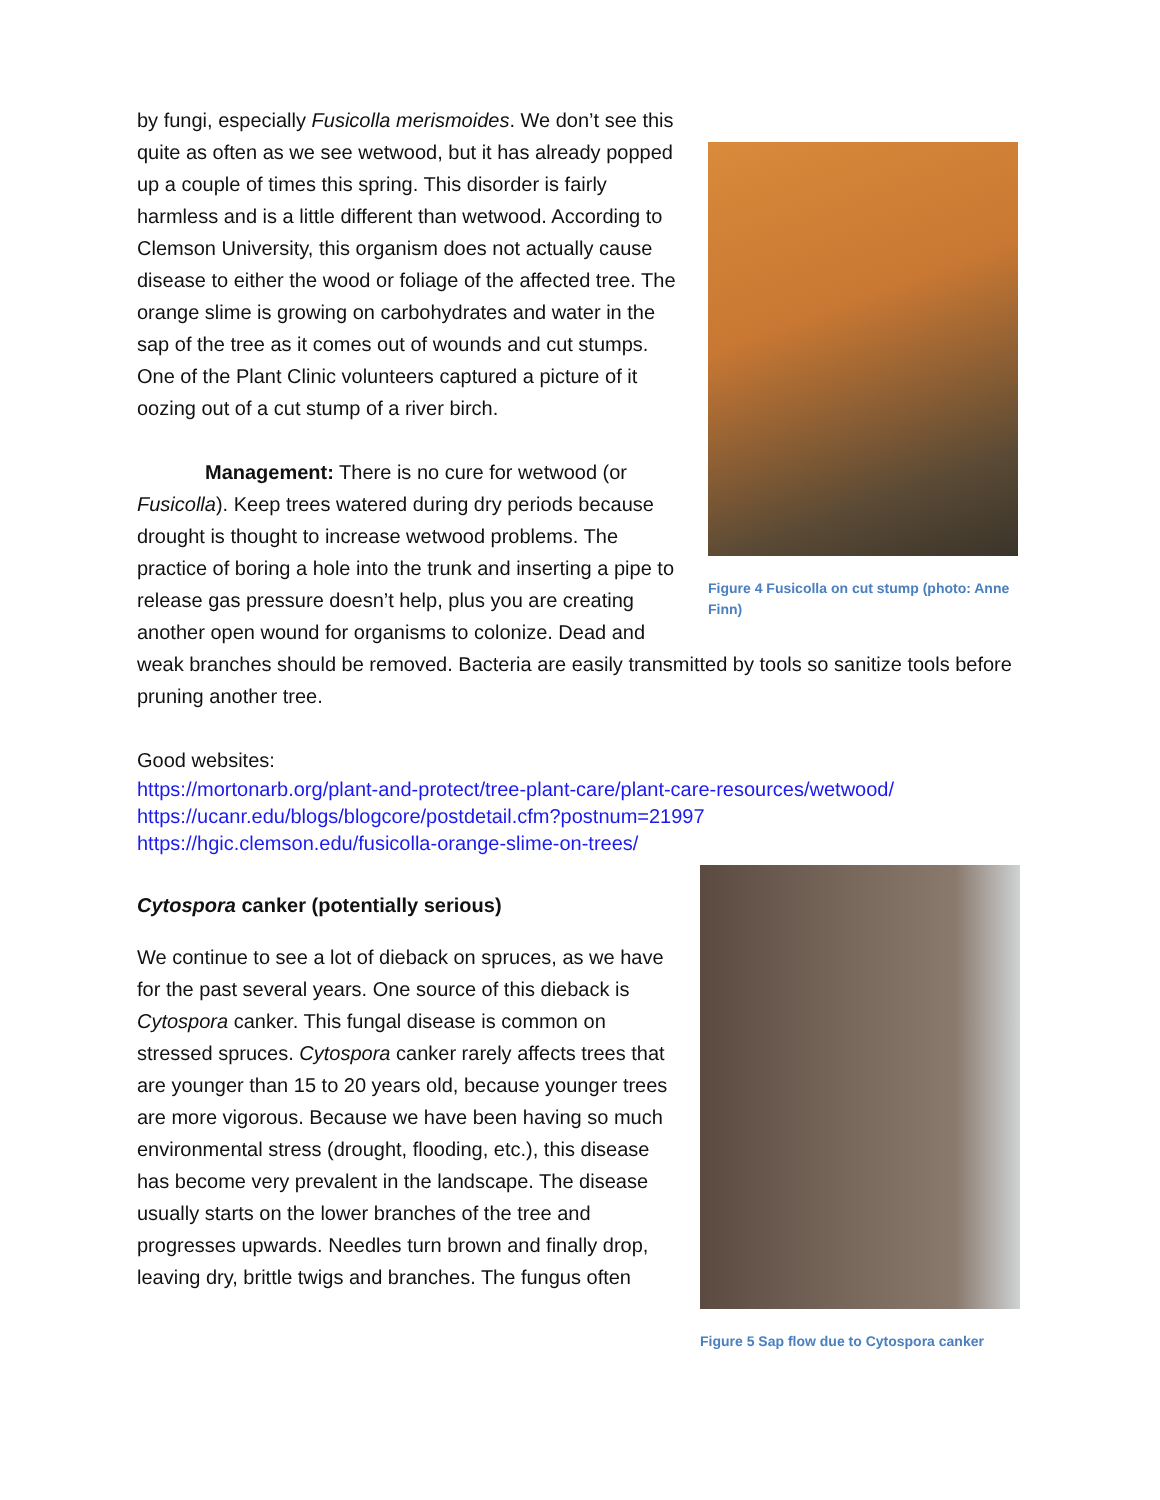Figure 4 Fusicolla on cut stump (photo: Anne Finn)
by fungi, especially Fusicolla merismoides. We don’t see this quite as often as we see wetwood, but it has already popped up a couple of times this spring. This disorder is fairly harmless and is a little different than wetwood. According to Clemson University, this organism does not actually cause disease to either the wood or foliage of the affected tree. The orange slime is growing on carbohydrates and water in the sap of the tree as it comes out of wounds and cut stumps. One of the Plant Clinic volunteers captured a picture of it oozing out of a cut stump of a river birch.
Management: There is no cure for wetwood (or Fusicolla). Keep trees watered during dry periods because drought is thought to increase wetwood problems. The practice of boring a hole into the trunk and inserting a pipe to release gas pressure doesn’t help, plus you are creating another open wound for organisms to colonize. Dead and weak branches should be removed. Bacteria are easily transmitted by tools so sanitize tools before pruning another tree.
Good websites:
https://mortonarb.org/plant-and-protect/tree-plant-care/plant-care-resources/wetwood/
https://ucanr.edu/blogs/blogcore/postdetail.cfm?postnum=21997
https://hgic.clemson.edu/fusicolla-orange-slime-on-trees/
Figure 5 Sap flow due to Cytospora canker
Cytospora canker (potentially serious)
We continue to see a lot of dieback on spruces, as we have for the past several years. One source of this dieback is Cytospora canker. This fungal disease is common on stressed spruces. Cytospora canker rarely affects trees that are younger than 15 to 20 years old, because younger trees are more vigorous. Because we have been having so much environmental stress (drought, flooding, etc.), this disease has become very prevalent in the landscape. The disease usually starts on the lower branches of the tree and progresses upwards. Needles turn brown and finally drop, leaving dry, brittle twigs and branches. The fungus often